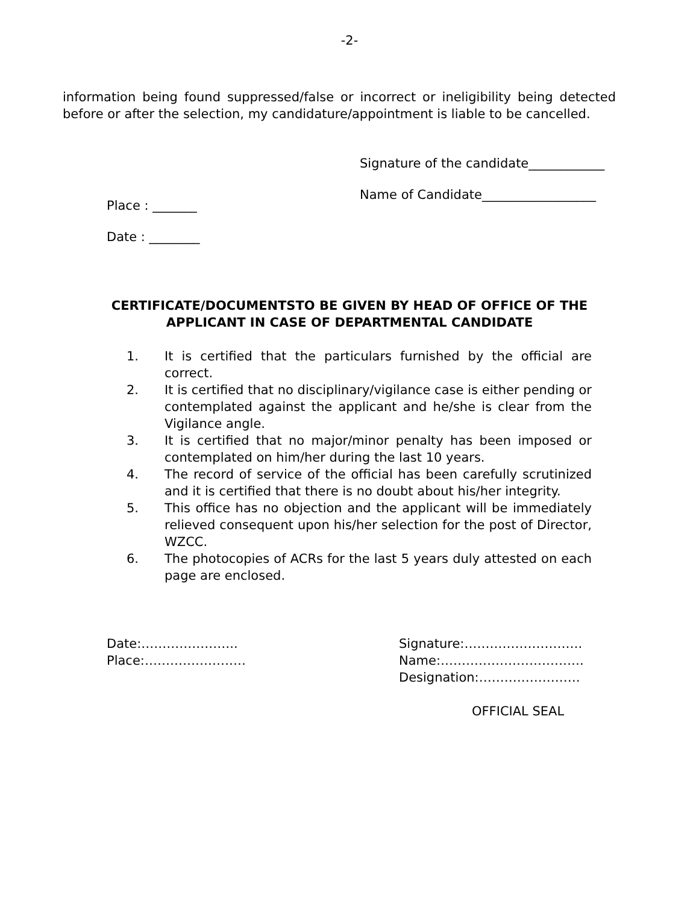-2-
information being found suppressed/false or incorrect or ineligibility being detected before or after the selection, my candidature/appointment is liable to be cancelled.
Signature of the candidate____________
Name of Candidate__________________
Place : _______
Date : ________
CERTIFICATE/DOCUMENTSTO BE GIVEN BY HEAD OF OFFICE OF THE APPLICANT IN CASE OF DEPARTMENTAL CANDIDATE
1. It is certified that the particulars furnished by the official are correct.
2. It is certified that no disciplinary/vigilance case is either pending or contemplated against the applicant and he/she is clear from the Vigilance angle.
3. It is certified that no major/minor penalty has been imposed or contemplated on him/her during the last 10 years.
4. The record of service of the official has been carefully scrutinized and it is certified that there is no doubt about his/her integrity.
5. This office has no objection and the applicant will be immediately relieved consequent upon his/her selection for the post of Director, WZCC.
6. The photocopies of ACRs for the last 5 years duly attested on each page are enclosed.
Date:…………………..
Place:……………………
Signature:……………………….
Name:…………………………….
Designation:……………………
OFFICIAL SEAL